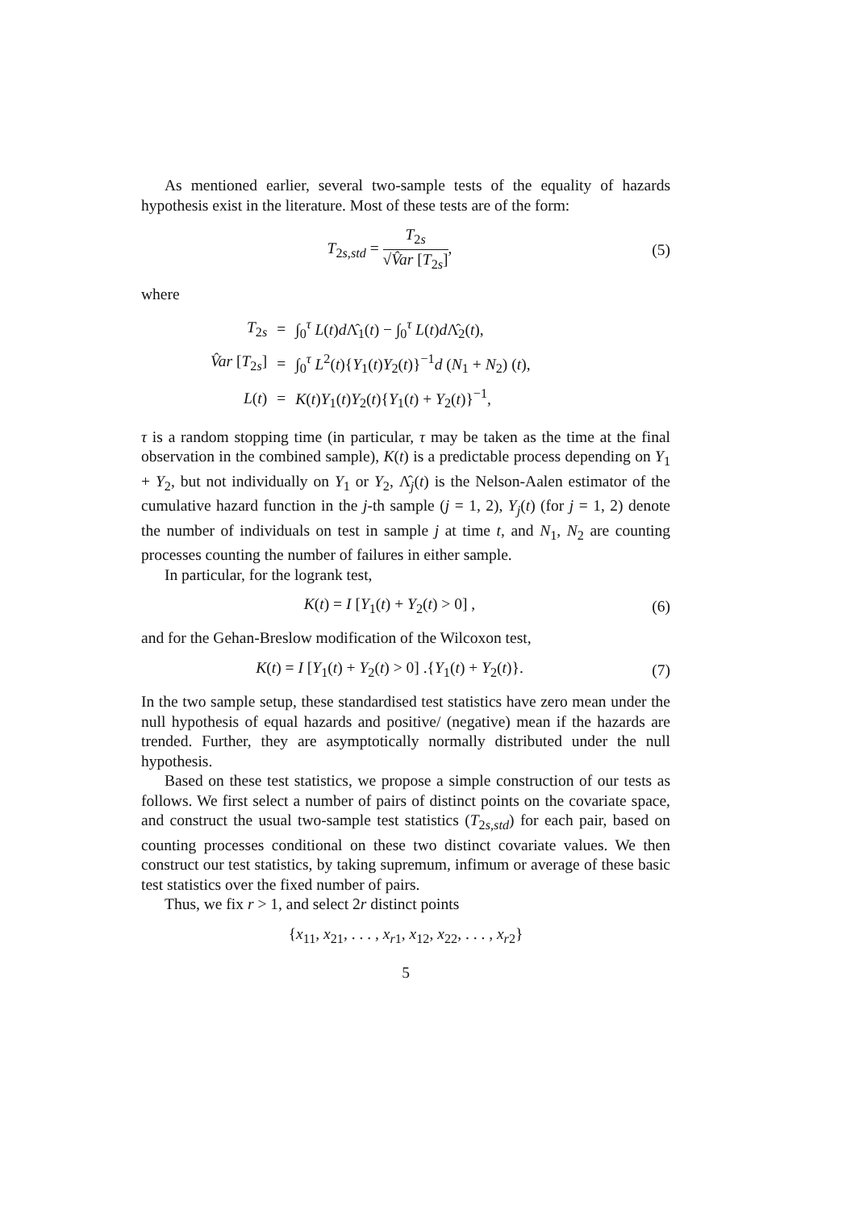As mentioned earlier, several two-sample tests of the equality of hazards hypothesis exist in the literature. Most of these tests are of the form:
T<sub>2s,std</sub> = T<sub>2s</sub> √V̂ar [T<sub>2s</sub>], (5)
where
| T<sub>2s</sub> | = | ∫<sub>0</sub><sup>τ</sup> L ( t ) d Λ̂<sub>1</sub>( t ) − ∫<sub>0</sub><sup>τ</sup> L ( t ) d Λ̂<sub>2</sub>( t ), |
| V̂ar [ T<sub>2s</sub>] | = | ∫<sub>0</sub><sup>τ</sup> L<sup>2</sup>( t ){ Y<sub>1</sub>( t ) Y<sub>2</sub>( t )}<sup>−1</sup> d ( N<sub>1</sub> + N<sub>2</sub>) ( t ), |
| L ( t ) | = | K ( t ) Y<sub>1</sub>( t ) Y<sub>2</sub>( t ){ Y<sub>1</sub>( t ) + Y<sub>2</sub>( t )}<sup>−1</sup>, |
τ is a random stopping time (in particular, τ may be taken as the time at the final observation in the combined sample), K(t) is a predictable process depending on Y<sub>1</sub> + Y<sub>2</sub>, but not individually on Y<sub>1</sub> or Y<sub>2</sub>, Λ̂<sub>j</sub>(t) is the Nelson-Aalen estimator of the cumulative hazard function in the j-th sample (j = 1, 2), Y<sub>j</sub>(t) (for j = 1, 2) denote the number of individuals on test in sample j at time t, and N<sub>1</sub>, N<sub>2</sub> are counting processes counting the number of failures in either sample.
In particular, for the logrank test,
K(t) = I [Y<sub>1</sub>(t) + Y<sub>2</sub>(t) > 0] , (6)
and for the Gehan-Breslow modification of the Wilcoxon test,
K(t) = I [Y<sub>1</sub>(t) + Y<sub>2</sub>(t) > 0] .{Y<sub>1</sub>(t) + Y<sub>2</sub>(t)}.
(7)
In the two sample setup, these standardised test statistics have zero mean under the null hypothesis of equal hazards and positive/ (negative) mean if the hazards are trended. Further, they are asymptotically normally distributed under the null hypothesis.
Based on these test statistics, we propose a simple construction of our tests as follows. We first select a number of pairs of distinct points on the covariate space, and construct the usual two-sample test statistics (T<sub>2s,std</sub>) for each pair, based on counting processes conditional on these two distinct covariate values. We then construct our test statistics, by taking supremum, infimum or average of these basic test statistics over the fixed number of pairs.
Thus, we fix r > 1, and select 2r distinct points
{x<sub>11</sub>, x<sub>21</sub>, . . . , x<sub>r1</sub>, x<sub>12</sub>, x<sub>22</sub>, . . . , x<sub>r2</sub>}
5